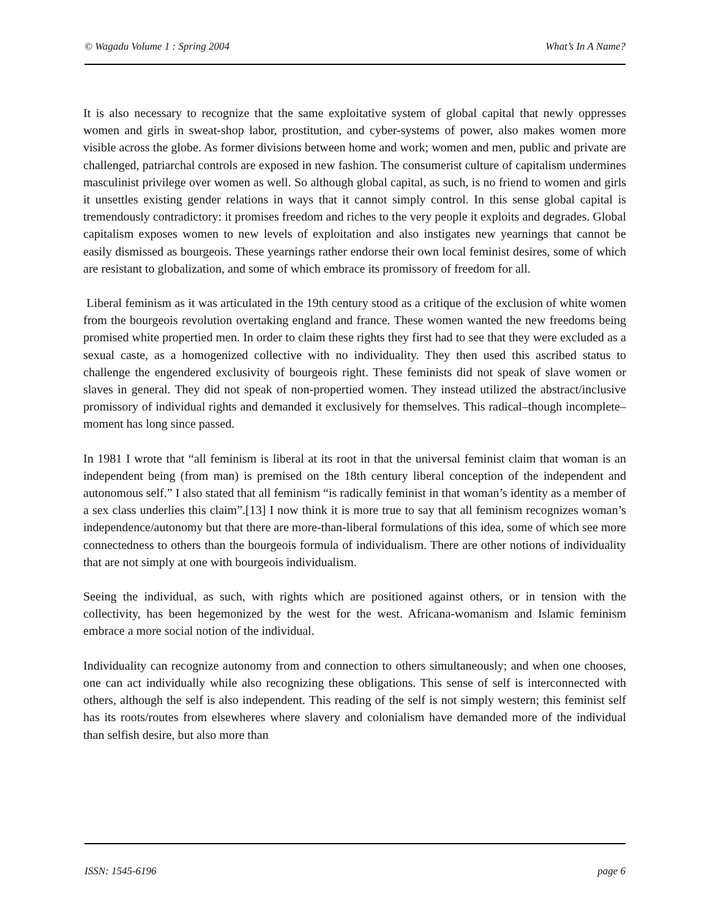© Wagadu Volume 1 : Spring 2004 What’s In A Name?
It is also necessary to recognize that the same exploitative system of global capital that newly oppresses women and girls in sweat-shop labor, prostitution, and cyber-systems of power, also makes women more visible across the globe. As former divisions between home and work; women and men, public and private are challenged, patriarchal controls are exposed in new fashion. The consumerist culture of capitalism undermines masculinist privilege over women as well. So although global capital, as such, is no friend to women and girls it unsettles existing gender relations in ways that it cannot simply control. In this sense global capital is tremendously contradictory: it promises freedom and riches to the very people it exploits and degrades. Global capitalism exposes women to new levels of exploitation and also instigates new yearnings that cannot be easily dismissed as bourgeois. These yearnings rather endorse their own local feminist desires, some of which are resistant to globalization, and some of which embrace its promissory of freedom for all.
Liberal feminism as it was articulated in the 19th century stood as a critique of the exclusion of white women from the bourgeois revolution overtaking england and france. These women wanted the new freedoms being promised white propertied men. In order to claim these rights they first had to see that they were excluded as a sexual caste, as a homogenized collective with no individuality. They then used this ascribed status to challenge the engendered exclusivity of bourgeois right. These feminists did not speak of slave women or slaves in general. They did not speak of non-propertied women. They instead utilized the abstract/inclusive promissory of individual rights and demanded it exclusively for themselves. This radical–though incomplete–moment has long since passed.
In 1981 I wrote that “all feminism is liberal at its root in that the universal feminist claim that woman is an independent being (from man) is premised on the 18th century liberal conception of the independent and autonomous self.” I also stated that all feminism “is radically feminist in that woman’s identity as a member of a sex class underlies this claim”.[13] I now think it is more true to say that all feminism recognizes woman’s independence/autonomy but that there are more-than-liberal formulations of this idea, some of which see more connectedness to others than the bourgeois formula of individualism. There are other notions of individuality that are not simply at one with bourgeois individualism.
Seeing the individual, as such, with rights which are positioned against others, or in tension with the collectivity, has been hegemonized by the west for the west. Africana-womanism and Islamic feminism embrace a more social notion of the individual.
Individuality can recognize autonomy from and connection to others simultaneously; and when one chooses, one can act individually while also recognizing these obligations. This sense of self is interconnected with others, although the self is also independent. This reading of the self is not simply western; this feminist self has its roots/routes from elsewheres where slavery and colonialism have demanded more of the individual than selfish desire, but also more than
ISSN: 1545-6196 page 6